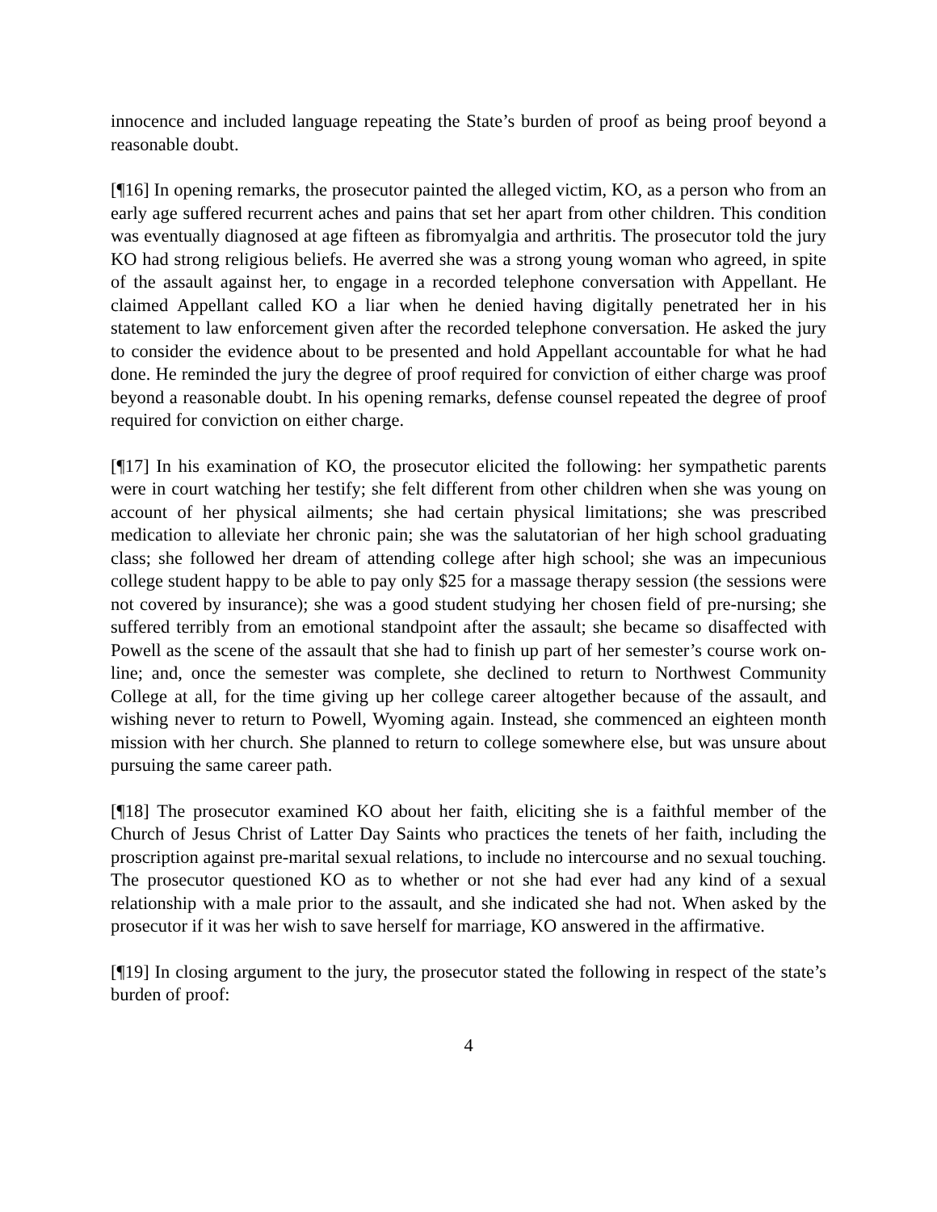innocence and included language repeating the State’s burden of proof as being proof beyond a reasonable doubt.
[¶16] In opening remarks, the prosecutor painted the alleged victim, KO, as a person who from an early age suffered recurrent aches and pains that set her apart from other children. This condition was eventually diagnosed at age fifteen as fibromyalgia and arthritis. The prosecutor told the jury KO had strong religious beliefs. He averred she was a strong young woman who agreed, in spite of the assault against her, to engage in a recorded telephone conversation with Appellant. He claimed Appellant called KO a liar when he denied having digitally penetrated her in his statement to law enforcement given after the recorded telephone conversation. He asked the jury to consider the evidence about to be presented and hold Appellant accountable for what he had done. He reminded the jury the degree of proof required for conviction of either charge was proof beyond a reasonable doubt. In his opening remarks, defense counsel repeated the degree of proof required for conviction on either charge.
[¶17] In his examination of KO, the prosecutor elicited the following: her sympathetic parents were in court watching her testify; she felt different from other children when she was young on account of her physical ailments; she had certain physical limitations; she was prescribed medication to alleviate her chronic pain; she was the salutatorian of her high school graduating class; she followed her dream of attending college after high school; she was an impecunious college student happy to be able to pay only $25 for a massage therapy session (the sessions were not covered by insurance); she was a good student studying her chosen field of pre-nursing; she suffered terribly from an emotional standpoint after the assault; she became so disaffected with Powell as the scene of the assault that she had to finish up part of her semester’s course work on-line; and, once the semester was complete, she declined to return to Northwest Community College at all, for the time giving up her college career altogether because of the assault, and wishing never to return to Powell, Wyoming again. Instead, she commenced an eighteen month mission with her church. She planned to return to college somewhere else, but was unsure about pursuing the same career path.
[¶18] The prosecutor examined KO about her faith, eliciting she is a faithful member of the Church of Jesus Christ of Latter Day Saints who practices the tenets of her faith, including the proscription against pre-marital sexual relations, to include no intercourse and no sexual touching. The prosecutor questioned KO as to whether or not she had ever had any kind of a sexual relationship with a male prior to the assault, and she indicated she had not. When asked by the prosecutor if it was her wish to save herself for marriage, KO answered in the affirmative.
[¶19] In closing argument to the jury, the prosecutor stated the following in respect of the state’s burden of proof:
4